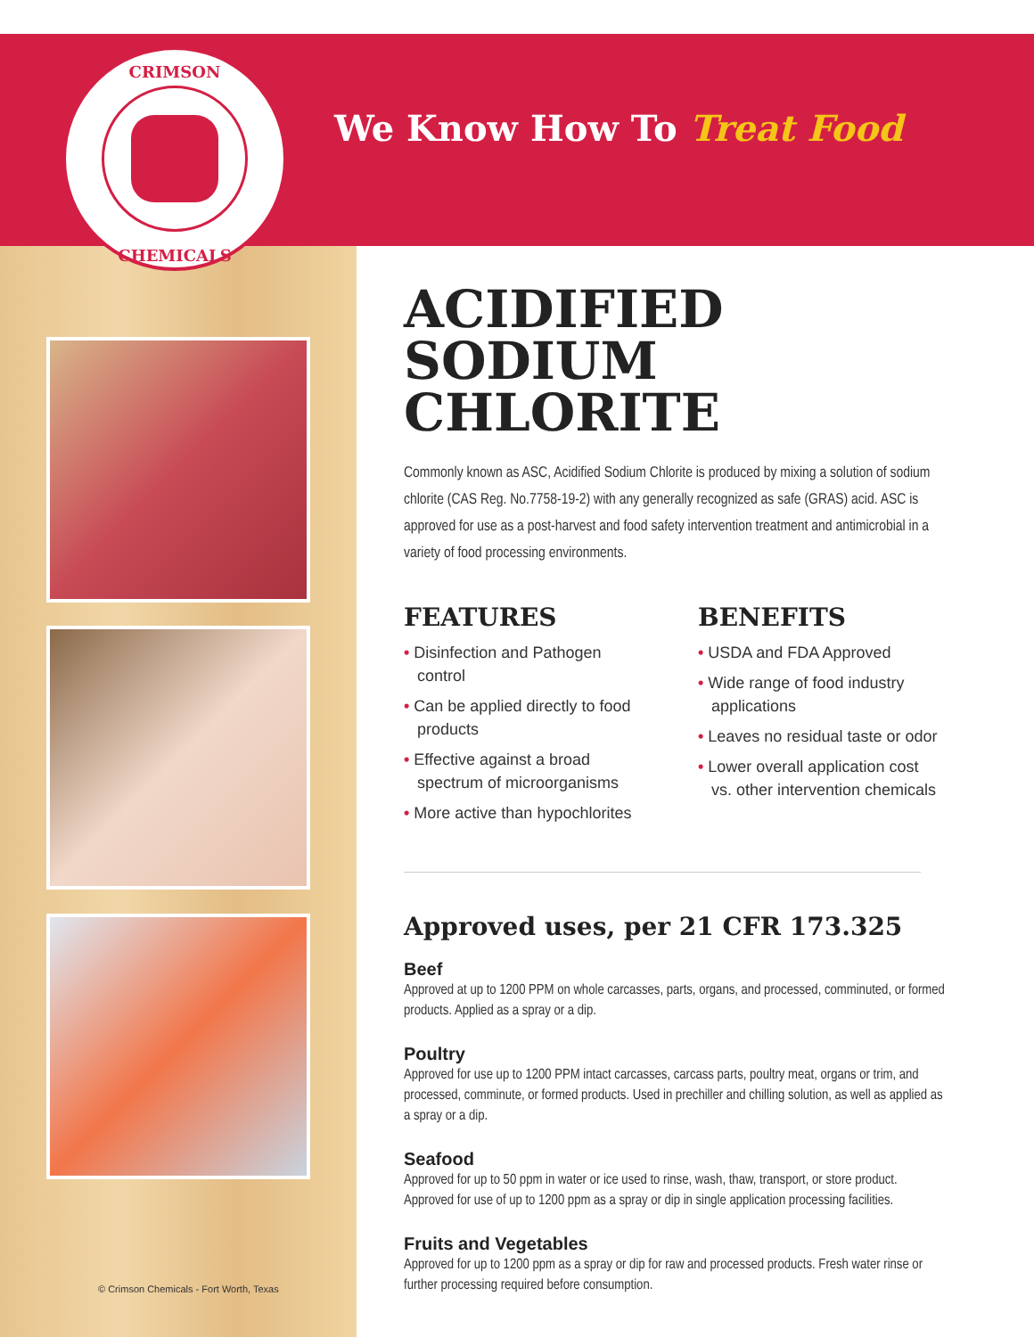CRIMSON
CHEMICALS
We Know How To Treat Food
ACIDIFIED SODIUM CHLORITE
Commonly known as ASC, Acidified Sodium Chlorite is produced by mixing a solution of sodium chlorite (CAS Reg. No.7758-19-2) with any generally recognized as safe (GRAS) acid. ASC is approved for use as a post-harvest and food safety intervention treatment and antimicrobial in a variety of food processing environments.
FEATURES
• Disinfection and Pathogen control
• Can be applied directly to food products
• Effective against a broad spectrum of microorganisms
• More active than hypochlorites
BENEFITS
• USDA and FDA Approved
• Wide range of food industry applications
• Leaves no residual taste or odor
• Lower overall application cost vs. other intervention chemicals
Approved uses, per 21 CFR 173.325
Beef
Approved at up to 1200 PPM on whole carcasses, parts, organs, and processed, comminuted, or formed products. Applied as a spray or a dip.
Poultry
Approved for use up to 1200 PPM intact carcasses, carcass parts, poultry meat, organs or trim, and processed, comminute, or formed products. Used in prechiller and chilling solution, as well as applied as a spray or a dip.
Seafood
Approved for up to 50 ppm in water or ice used to rinse, wash, thaw, transport, or store product. Approved for use of up to 1200 ppm as a spray or dip in single application processing facilities.
Fruits and Vegetables
Approved for up to 1200 ppm as a spray or dip for raw and processed products. Fresh water rinse or further processing required before consumption.
© Crimson Chemicals - Fort Worth, Texas